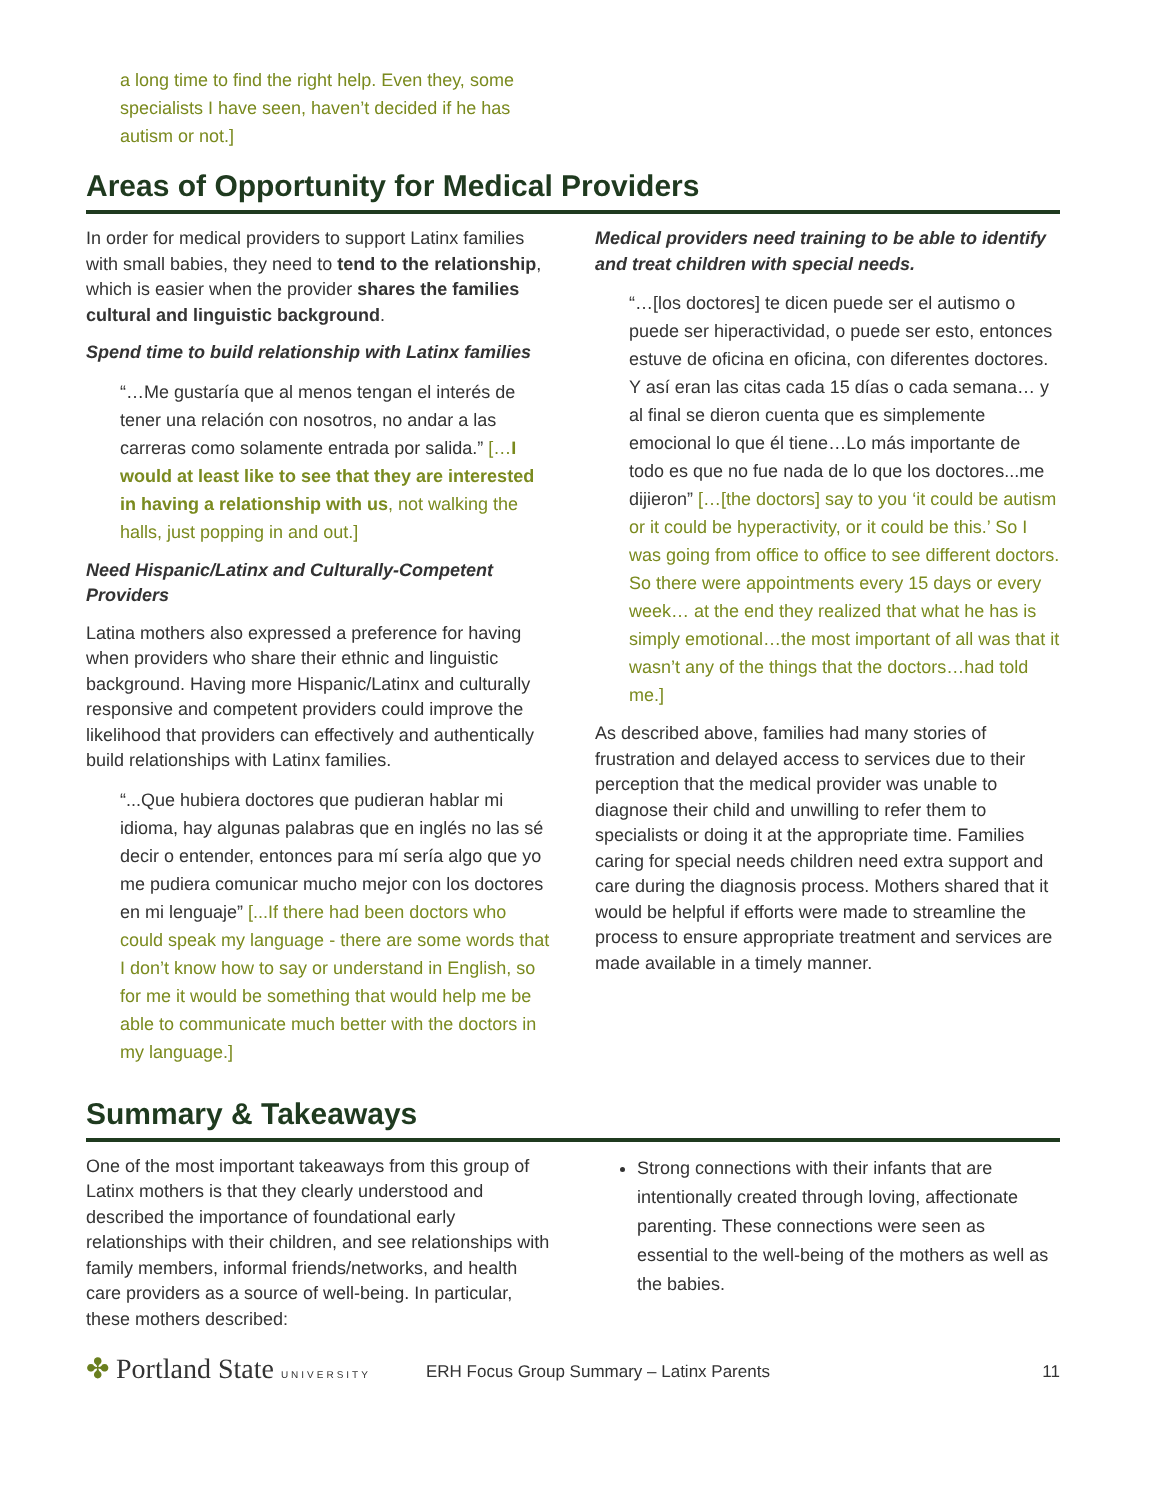a long time to find the right help. Even they, some specialists I have seen, haven’t decided if he has autism or not.]
Areas of Opportunity for Medical Providers
In order for medical providers to support Latinx families with small babies, they need to tend to the relationship, which is easier when the provider shares the families cultural and linguistic background.
Spend time to build relationship with Latinx families
“…Me gustaría que al menos tengan el interés de tener una relación con nosotros, no andar a las carreras como solamente entrada por salida.” […I would at least like to see that they are interested in having a relationship with us, not walking the halls, just popping in and out.]
Need Hispanic/Latinx and Culturally-Competent Providers
Latina mothers also expressed a preference for having when providers who share their ethnic and linguistic background. Having more Hispanic/Latinx and culturally responsive and competent providers could improve the likelihood that providers can effectively and authentically build relationships with Latinx families.
“...Que hubiera doctores que pudieran hablar mi idioma, hay algunas palabras que en inglés no las sé decir o entender, entonces para mí sería algo que yo me pudiera comunicar mucho mejor con los doctores en mi lenguaje” [...If there had been doctors who could speak my language - there are some words that I don’t know how to say or understand in English, so for me it would be something that would help me be able to communicate much better with the doctors in my language.]
Medical providers need training to be able to identify and treat children with special needs.
“…[los doctores] te dicen puede ser el autismo o puede ser hiperactividad, o puede ser esto, entonces estuve de oficina en oficina, con diferentes doctores. Y así eran las citas cada 15 días o cada semana… y al final se dieron cuenta que es simplemente emocional lo que él tiene…Lo más importante de todo es que no fue nada de lo que los doctores...me dijieron” […[the doctors] say to you ‘it could be autism or it could be hyperactivity, or it could be this.’ So I was going from office to office to see different doctors. So there were appointments every 15 days or every week… at the end they realized that what he has is simply emotional…the most important of all was that it wasn’t any of the things that the doctors…had told me.]
As described above, families had many stories of frustration and delayed access to services due to their perception that the medical provider was unable to diagnose their child and unwilling to refer them to specialists or doing it at the appropriate time. Families caring for special needs children need extra support and care during the diagnosis process. Mothers shared that it would be helpful if efforts were made to streamline the process to ensure appropriate treatment and services are made available in a timely manner.
Summary & Takeaways
One of the most important takeaways from this group of Latinx mothers is that they clearly understood and described the importance of foundational early relationships with their children, and see relationships with family members, informal friends/networks, and health care providers as a source of well-being. In particular, these mothers described:
Strong connections with their infants that are intentionally created through loving, affectionate parenting. These connections were seen as essential to the well-being of the mothers as well as the babies.
✤ Portland State UNIVERSITY
ERH Focus Group Summary – Latinx Parents
11